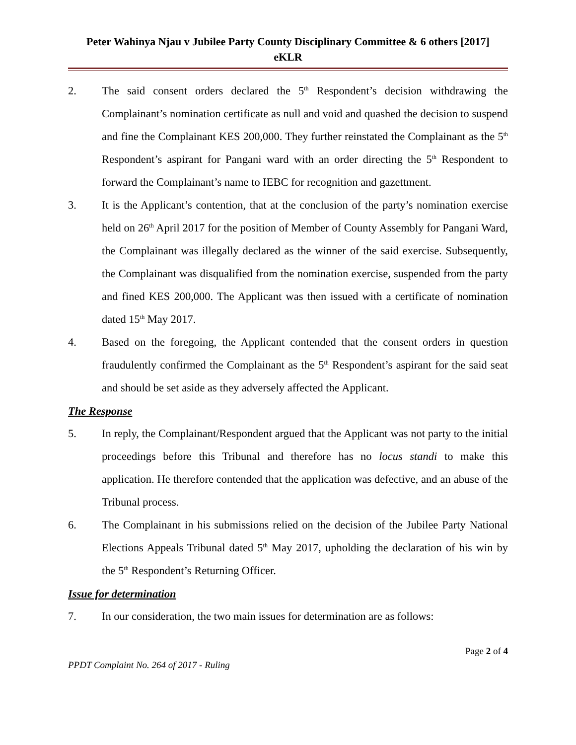Peter Wahinya Njau v Jubilee Party County Disciplinary Committee & 6 others [2017]
eKLR
2. The said consent orders declared the 5<sup>th</sup> Respondent’s decision withdrawing the Complainant’s nomination certificate as null and void and quashed the decision to suspend and fine the Complainant KES 200,000. They further reinstated the Complainant as the 5<sup>th</sup> Respondent’s aspirant for Pangani ward with an order directing the 5<sup>th</sup> Respondent to forward the Complainant’s name to IEBC for recognition and gazettment.
3. It is the Applicant’s contention, that at the conclusion of the party’s nomination exercise held on 26<sup>th</sup> April 2017 for the position of Member of County Assembly for Pangani Ward, the Complainant was illegally declared as the winner of the said exercise. Subsequently, the Complainant was disqualified from the nomination exercise, suspended from the party and fined KES 200,000. The Applicant was then issued with a certificate of nomination dated 15<sup>th</sup> May 2017.
4. Based on the foregoing, the Applicant contended that the consent orders in question fraudulently confirmed the Complainant as the 5<sup>th</sup> Respondent’s aspirant for the said seat and should be set aside as they adversely affected the Applicant.
The Response
5. In reply, the Complainant/Respondent argued that the Applicant was not party to the initial proceedings before this Tribunal and therefore has no locus standi to make this application. He therefore contended that the application was defective, and an abuse of the Tribunal process.
6. The Complainant in his submissions relied on the decision of the Jubilee Party National Elections Appeals Tribunal dated 5<sup>th</sup> May 2017, upholding the declaration of his win by the 5<sup>th</sup> Respondent’s Returning Officer.
Issue for determination
7. In our consideration, the two main issues for determination are as follows:
Page 2 of 4
PPDT Complaint No. 264 of 2017 - Ruling